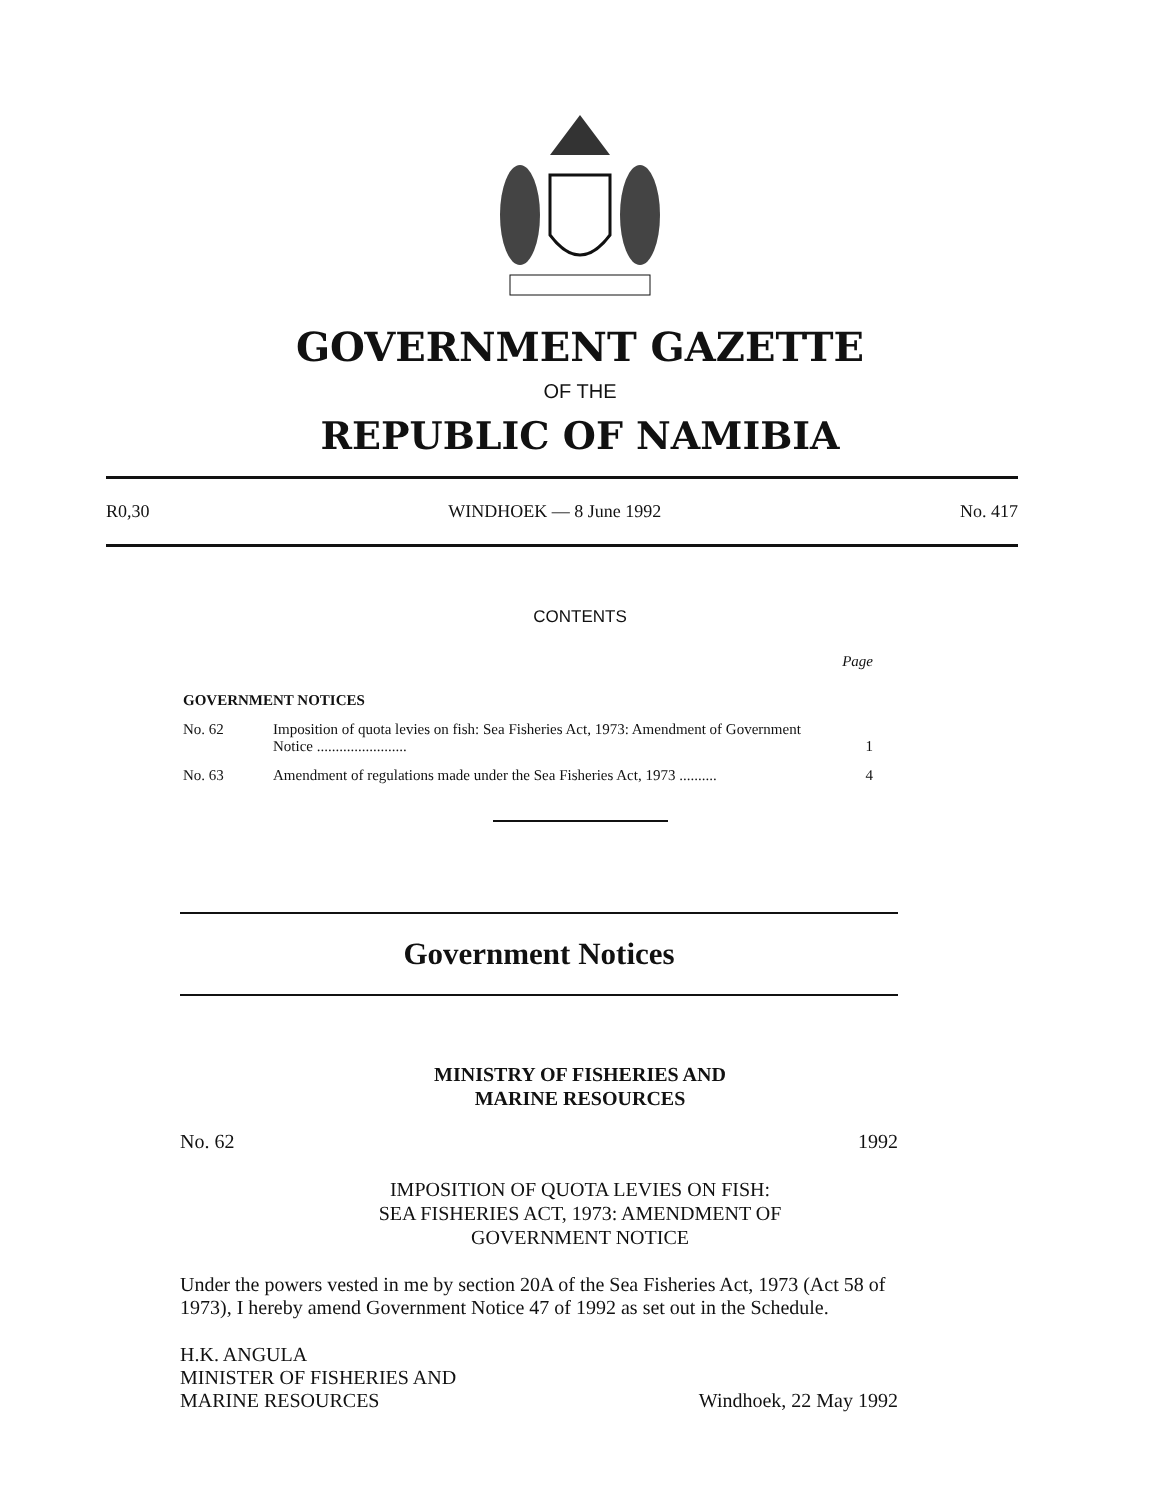GOVERNMENT GAZETTE
OF THE
REPUBLIC OF NAMIBIA
R0,30 WINDHOEK — 8 June 1992 No. 417
CONTENTS
| | | Page |
| GOVERNMENT NOTICES | | |
| No. 62 | Imposition of quota levies on fish: Sea Fisheries Act, 1973: Amendment of Government Notice ........................ | 1 |
| No. 63 | Amendment of regulations made under the Sea Fisheries Act, 1973 .......... | 4 |
Government Notices
MINISTRY OF FISHERIES AND
MARINE RESOURCES
No. 62 1992
IMPOSITION OF QUOTA LEVIES ON FISH:
SEA FISHERIES ACT, 1973: AMENDMENT OF
GOVERNMENT NOTICE
Under the powers vested in me by section 20A of the Sea Fisheries Act, 1973 (Act 58 of 1973), I hereby amend Government Notice 47 of 1992 as set out in the Schedule.
H.K. ANGULA
MINISTER OF FISHERIES AND
MARINE RESOURCES Windhoek, 22 May 1992